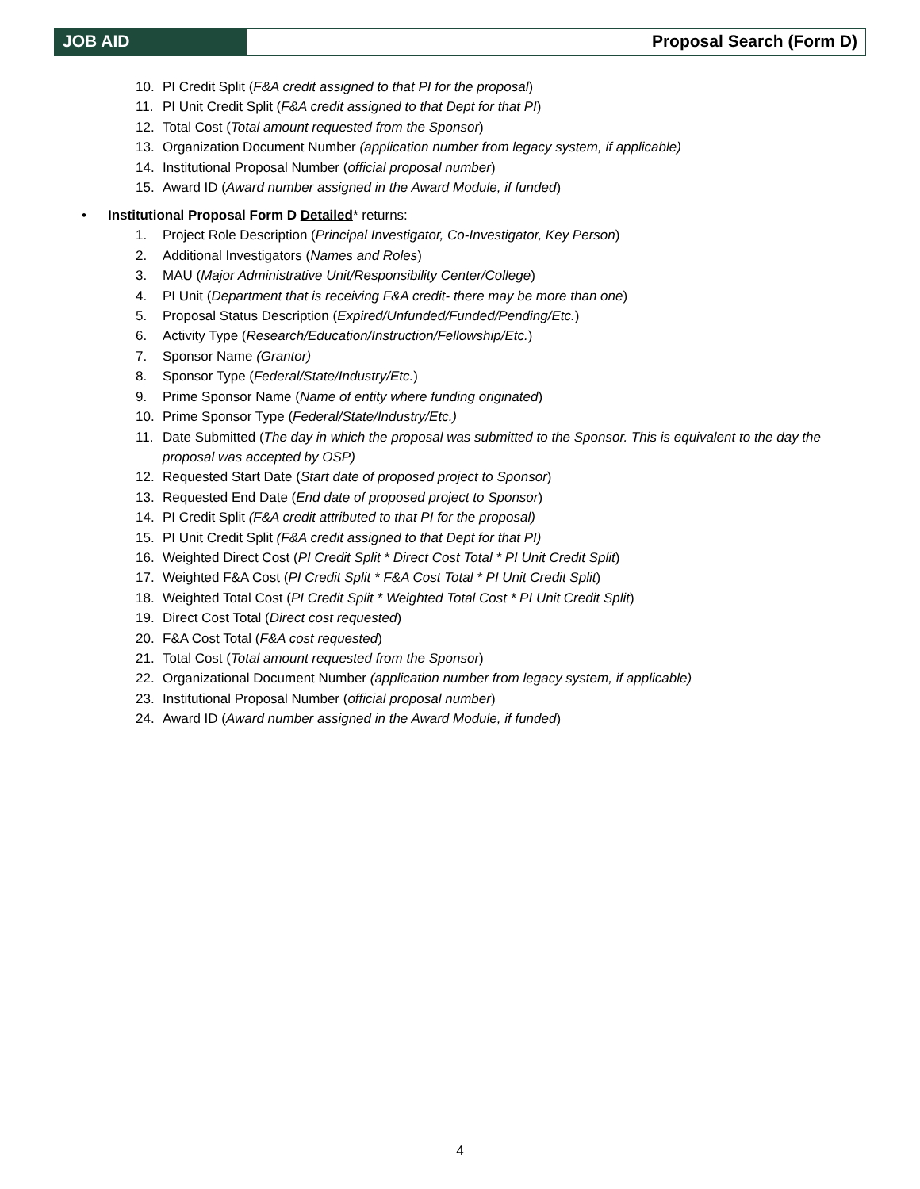JOB AID Proposal Search (Form D)
10. PI Credit Split (F&A credit assigned to that PI for the proposal)
11. PI Unit Credit Split (F&A credit assigned to that Dept for that PI)
12. Total Cost (Total amount requested from the Sponsor)
13. Organization Document Number (application number from legacy system, if applicable)
14. Institutional Proposal Number (official proposal number)
15. Award ID (Award number assigned in the Award Module, if funded)
• Institutional Proposal Form D Detailed* returns:
1. Project Role Description (Principal Investigator, Co-Investigator, Key Person)
2. Additional Investigators (Names and Roles)
3. MAU (Major Administrative Unit/Responsibility Center/College)
4. PI Unit (Department that is receiving F&A credit- there may be more than one)
5. Proposal Status Description (Expired/Unfunded/Funded/Pending/Etc.)
6. Activity Type (Research/Education/Instruction/Fellowship/Etc.)
7. Sponsor Name (Grantor)
8. Sponsor Type (Federal/State/Industry/Etc.)
9. Prime Sponsor Name (Name of entity where funding originated)
10. Prime Sponsor Type (Federal/State/Industry/Etc.)
11. Date Submitted (The day in which the proposal was submitted to the Sponsor. This is equivalent to the day the proposal was accepted by OSP)
12. Requested Start Date (Start date of proposed project to Sponsor)
13. Requested End Date (End date of proposed project to Sponsor)
14. PI Credit Split (F&A credit attributed to that PI for the proposal)
15. PI Unit Credit Split (F&A credit assigned to that Dept for that PI)
16. Weighted Direct Cost (PI Credit Split * Direct Cost Total * PI Unit Credit Split)
17. Weighted F&A Cost (PI Credit Split * F&A Cost Total * PI Unit Credit Split)
18. Weighted Total Cost (PI Credit Split * Weighted Total Cost * PI Unit Credit Split)
19. Direct Cost Total (Direct cost requested)
20. F&A Cost Total (F&A cost requested)
21. Total Cost (Total amount requested from the Sponsor)
22. Organizational Document Number (application number from legacy system, if applicable)
23. Institutional Proposal Number (official proposal number)
24. Award ID (Award number assigned in the Award Module, if funded)
4